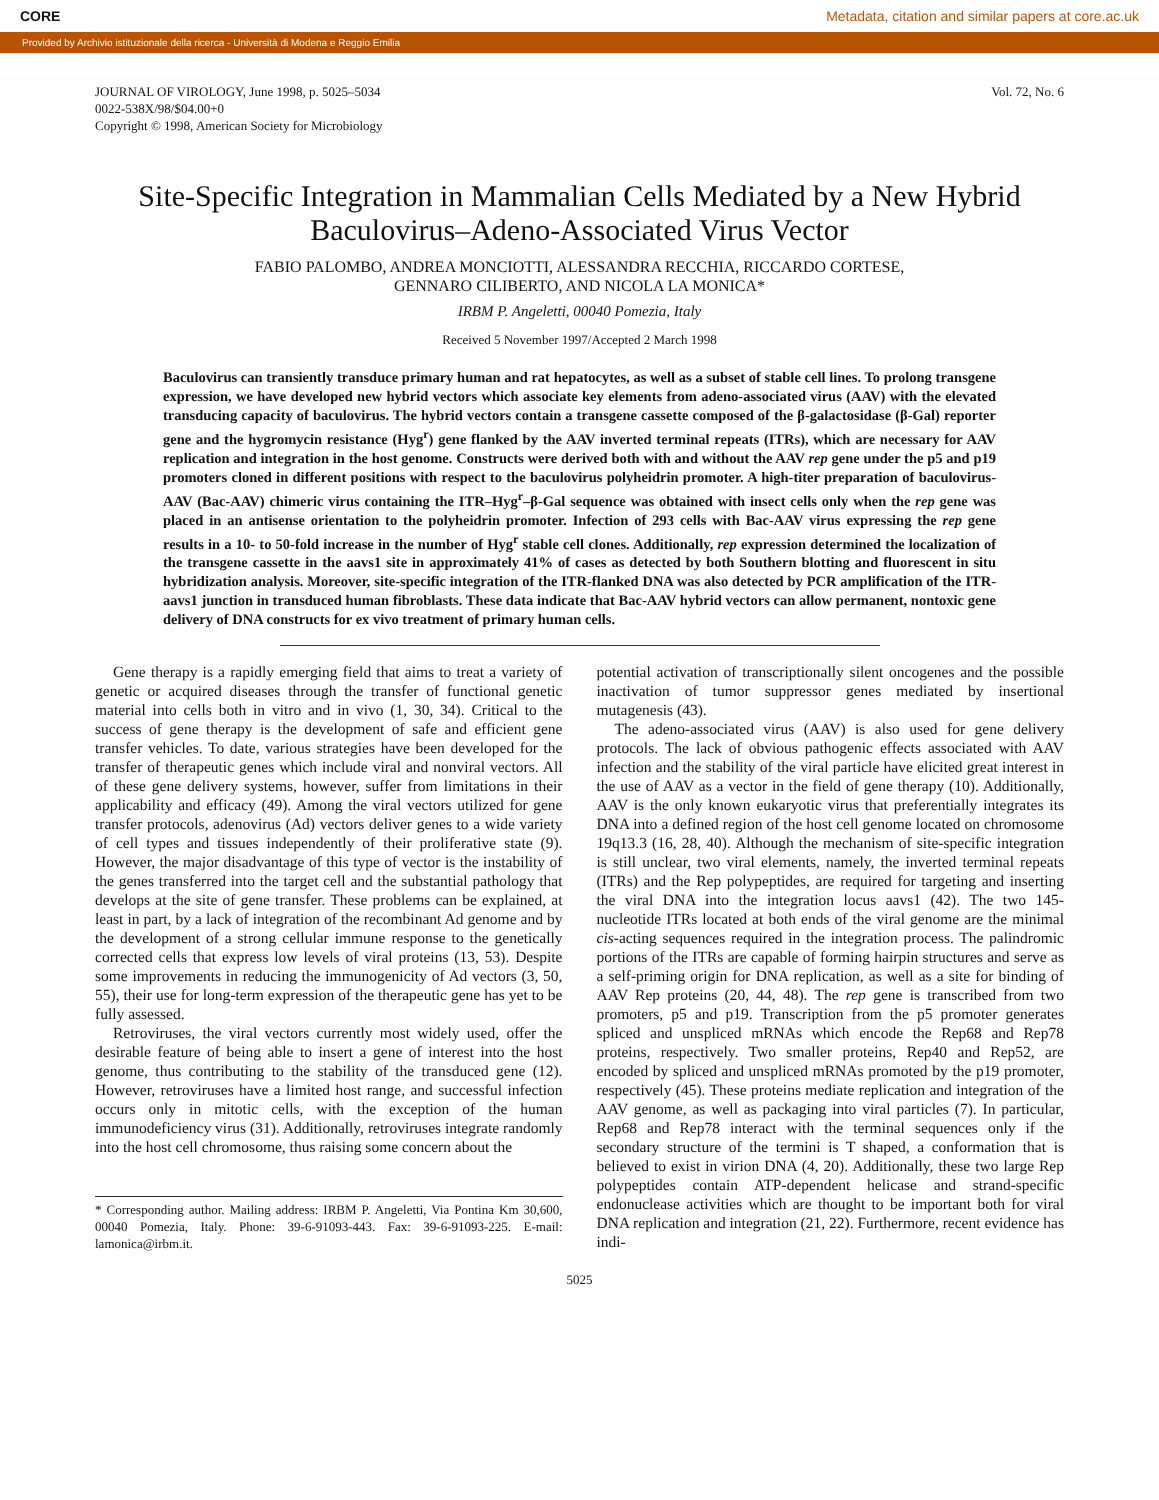CORE Metadata, citation and similar papers at core.ac.uk
Provided by Archivio istituzionale della ricerca - Università di Modena e Reggio Emilia
JOURNAL OF VIROLOGY, June 1998, p. 5025–5034
0022-538X/98/$04.00+0
Copyright © 1998, American Society for Microbiology
Vol. 72, No. 6
Site-Specific Integration in Mammalian Cells Mediated by a New Hybrid Baculovirus–Adeno-Associated Virus Vector
FABIO PALOMBO, ANDREA MONCIOTTI, ALESSANDRA RECCHIA, RICCARDO CORTESE,
GENNARO CILIBERTO, AND NICOLA LA MONICA*
IRBM P. Angeletti, 00040 Pomezia, Italy
Received 5 November 1997/Accepted 2 March 1998
Baculovirus can transiently transduce primary human and rat hepatocytes, as well as a subset of stable cell lines. To prolong transgene expression, we have developed new hybrid vectors which associate key elements from adeno-associated virus (AAV) with the elevated transducing capacity of baculovirus. The hybrid vectors contain a transgene cassette composed of the β-galactosidase (β-Gal) reporter gene and the hygromycin resistance (Hyg<sup>r</sup>) gene flanked by the AAV inverted terminal repeats (ITRs), which are necessary for AAV replication and integration in the host genome. Constructs were derived both with and without the AAV rep gene under the p5 and p19 promoters cloned in different positions with respect to the baculovirus polyheidrin promoter. A high-titer preparation of baculovirus-AAV (Bac-AAV) chimeric virus containing the ITR–Hyg<sup>r</sup>–β-Gal sequence was obtained with insect cells only when the rep gene was placed in an antisense orientation to the polyheidrin promoter. Infection of 293 cells with Bac-AAV virus expressing the rep gene results in a 10- to 50-fold increase in the number of Hyg<sup>r</sup> stable cell clones. Additionally, rep expression determined the localization of the transgene cassette in the aavs1 site in approximately 41% of cases as detected by both Southern blotting and fluorescent in situ hybridization analysis. Moreover, site-specific integration of the ITR-flanked DNA was also detected by PCR amplification of the ITR-aavs1 junction in transduced human fibroblasts. These data indicate that Bac-AAV hybrid vectors can allow permanent, nontoxic gene delivery of DNA constructs for ex vivo treatment of primary human cells.
Gene therapy is a rapidly emerging field that aims to treat a variety of genetic or acquired diseases through the transfer of functional genetic material into cells both in vitro and in vivo (1, 30, 34). Critical to the success of gene therapy is the development of safe and efficient gene transfer vehicles. To date, various strategies have been developed for the transfer of therapeutic genes which include viral and nonviral vectors. All of these gene delivery systems, however, suffer from limitations in their applicability and efficacy (49). Among the viral vectors utilized for gene transfer protocols, adenovirus (Ad) vectors deliver genes to a wide variety of cell types and tissues independently of their proliferative state (9). However, the major disadvantage of this type of vector is the instability of the genes transferred into the target cell and the substantial pathology that develops at the site of gene transfer. These problems can be explained, at least in part, by a lack of integration of the recombinant Ad genome and by the development of a strong cellular immune response to the genetically corrected cells that express low levels of viral proteins (13, 53). Despite some improvements in reducing the immunogenicity of Ad vectors (3, 50, 55), their use for long-term expression of the therapeutic gene has yet to be fully assessed.
Retroviruses, the viral vectors currently most widely used, offer the desirable feature of being able to insert a gene of interest into the host genome, thus contributing to the stability of the transduced gene (12). However, retroviruses have a limited host range, and successful infection occurs only in mitotic cells, with the exception of the human immunodeficiency virus (31). Additionally, retroviruses integrate randomly into the host cell chromosome, thus raising some concern about the
* Corresponding author. Mailing address: IRBM P. Angeletti, Via Pontina Km 30,600, 00040 Pomezia, Italy. Phone: 39-6-91093-443. Fax: 39-6-91093-225. E-mail: lamonica@irbm.it.
potential activation of transcriptionally silent oncogenes and the possible inactivation of tumor suppressor genes mediated by insertional mutagenesis (43).
The adeno-associated virus (AAV) is also used for gene delivery protocols. The lack of obvious pathogenic effects associated with AAV infection and the stability of the viral particle have elicited great interest in the use of AAV as a vector in the field of gene therapy (10). Additionally, AAV is the only known eukaryotic virus that preferentially integrates its DNA into a defined region of the host cell genome located on chromosome 19q13.3 (16, 28, 40). Although the mechanism of site-specific integration is still unclear, two viral elements, namely, the inverted terminal repeats (ITRs) and the Rep polypeptides, are required for targeting and inserting the viral DNA into the integration locus aavs1 (42). The two 145-nucleotide ITRs located at both ends of the viral genome are the minimal cis-acting sequences required in the integration process. The palindromic portions of the ITRs are capable of forming hairpin structures and serve as a self-priming origin for DNA replication, as well as a site for binding of AAV Rep proteins (20, 44, 48). The rep gene is transcribed from two promoters, p5 and p19. Transcription from the p5 promoter generates spliced and unspliced mRNAs which encode the Rep68 and Rep78 proteins, respectively. Two smaller proteins, Rep40 and Rep52, are encoded by spliced and unspliced mRNAs promoted by the p19 promoter, respectively (45). These proteins mediate replication and integration of the AAV genome, as well as packaging into viral particles (7). In particular, Rep68 and Rep78 interact with the terminal sequences only if the secondary structure of the termini is T shaped, a conformation that is believed to exist in virion DNA (4, 20). Additionally, these two large Rep polypeptides contain ATP-dependent helicase and strand-specific endonuclease activities which are thought to be important both for viral DNA replication and integration (21, 22). Furthermore, recent evidence has indi-
5025